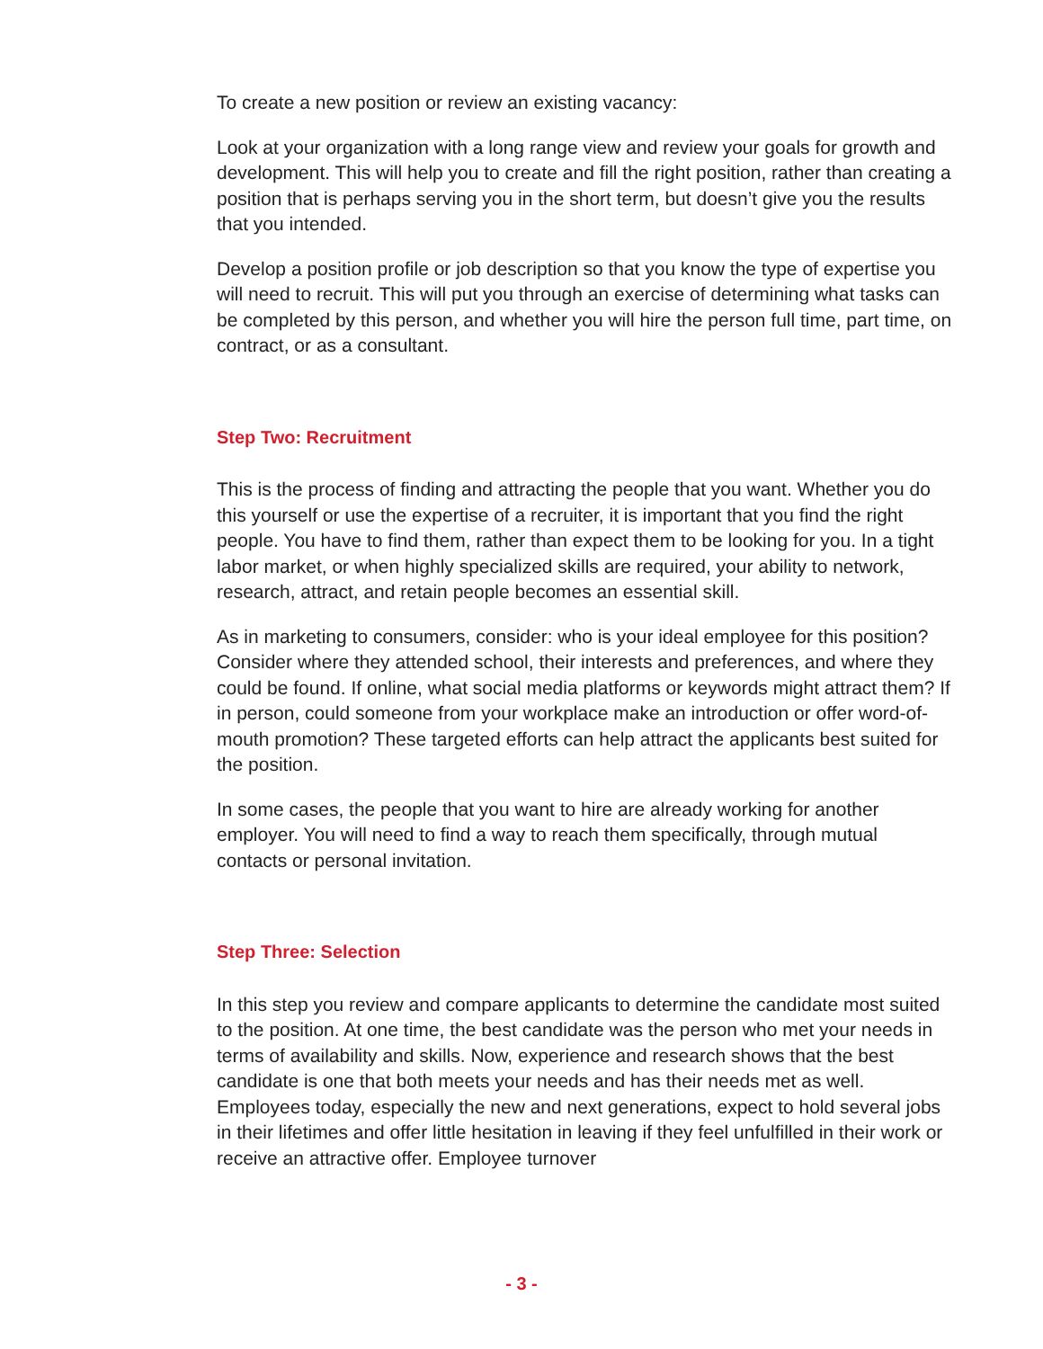To create a new position or review an existing vacancy:
Look at your organization with a long range view and review your goals for growth and development. This will help you to create and fill the right position, rather than creating a position that is perhaps serving you in the short term, but doesn’t give you the results that you intended.
Develop a position profile or job description so that you know the type of expertise you will need to recruit. This will put you through an exercise of determining what tasks can be completed by this person, and whether you will hire the person full time, part time, on contract, or as a consultant.
Step Two: Recruitment
This is the process of finding and attracting the people that you want. Whether you do this yourself or use the expertise of a recruiter, it is important that you find the right people. You have to find them, rather than expect them to be looking for you. In a tight labor market, or when highly specialized skills are required, your ability to network, research, attract, and retain people becomes an essential skill.
As in marketing to consumers, consider: who is your ideal employee for this position? Consider where they attended school, their interests and preferences, and where they could be found. If online, what social media platforms or keywords might attract them? If in person, could someone from your workplace make an introduction or offer word-of-mouth promotion? These targeted efforts can help attract the applicants best suited for the position.
In some cases, the people that you want to hire are already working for another employer. You will need to find a way to reach them specifically, through mutual contacts or personal invitation.
Step Three: Selection
In this step you review and compare applicants to determine the candidate most suited to the position. At one time, the best candidate was the person who met your needs in terms of availability and skills. Now, experience and research shows that the best candidate is one that both meets your needs and has their needs met as well. Employees today, especially the new and next generations, expect to hold several jobs in their lifetimes and offer little hesitation in leaving if they feel unfulfilled in their work or receive an attractive offer. Employee turnover
- 3 -